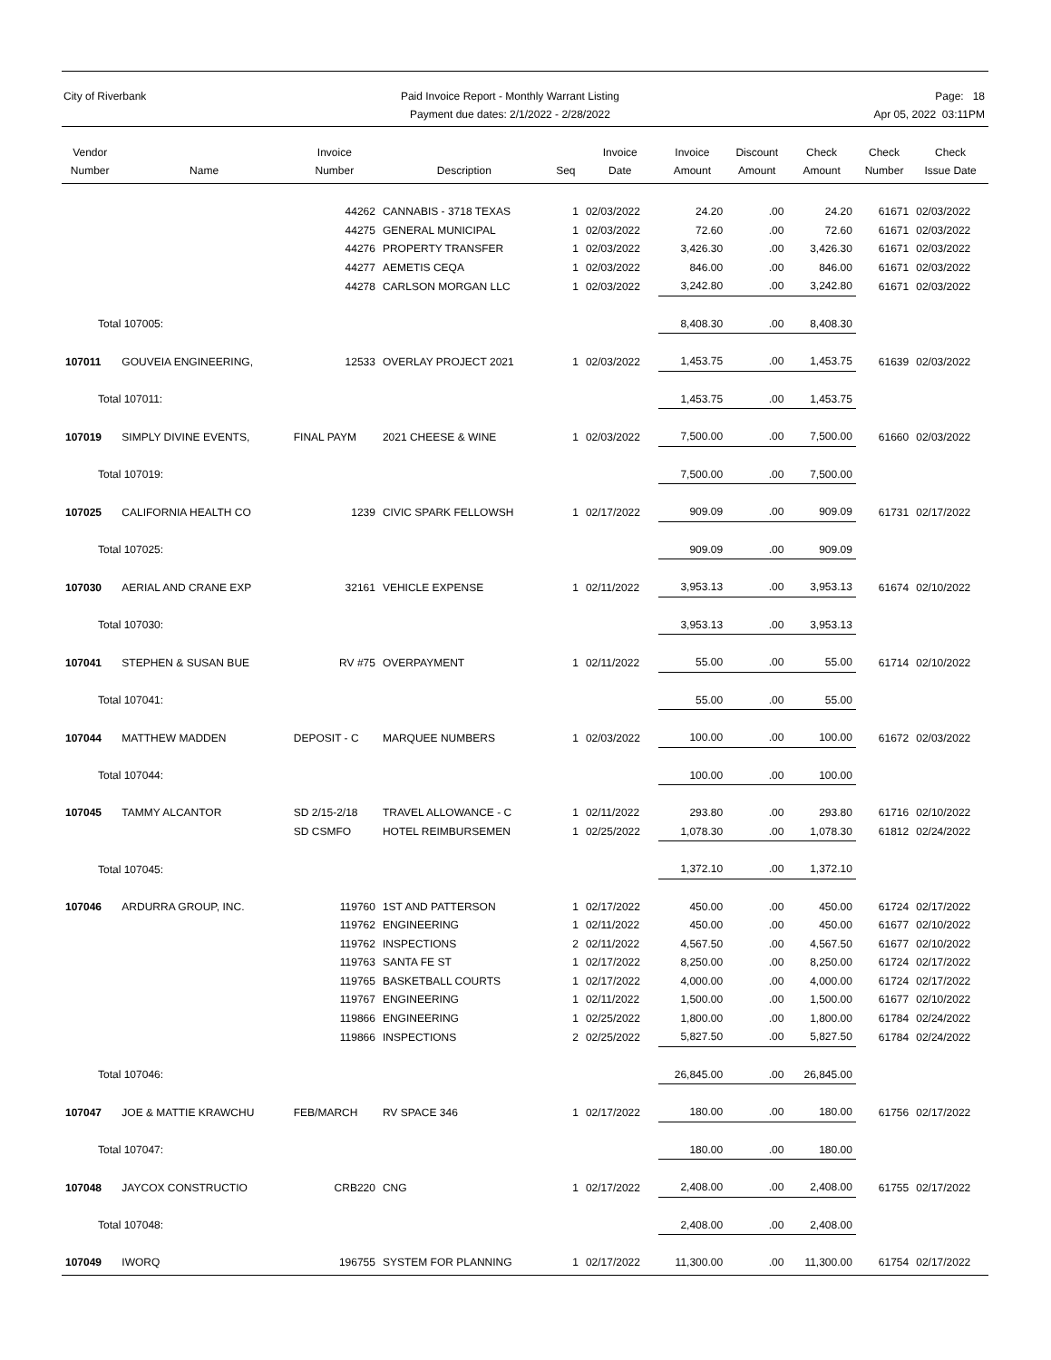City of Riverbank Paid Invoice Report - Monthly Warrant Listing
Payment due dates: 2/1/2022 - 2/28/2022
Page: 18
Apr 05, 2022 03:11PM
| Vendor Number | Name | Invoice Number | Description | Seq | Invoice Date | Invoice Amount | Discount Amount | Check Amount | Check Number | Check Issue Date |
| --- | --- | --- | --- | --- | --- | --- | --- | --- | --- | --- |
| | | 44262 | CANNABIS - 3718 TEXAS | 1 | 02/03/2022 | 24.20 | .00 | 24.20 | 61671 | 02/03/2022 |
| | | 44275 | GENERAL MUNICIPAL | 1 | 02/03/2022 | 72.60 | .00 | 72.60 | 61671 | 02/03/2022 |
| | | 44276 | PROPERTY TRANSFER | 1 | 02/03/2022 | 3,426.30 | .00 | 3,426.30 | 61671 | 02/03/2022 |
| | | 44277 | AEMETIS CEQA | 1 | 02/03/2022 | 846.00 | .00 | 846.00 | 61671 | 02/03/2022 |
| | | 44278 | CARLSON MORGAN LLC | 1 | 02/03/2022 | 3,242.80 | .00 | 3,242.80 | 61671 | 02/03/2022 |
| Total 107005: | | | | | | 8,408.30 | .00 | 8,408.30 | | |
| 107011 | GOUVEIA ENGINEERING, | 12533 | OVERLAY PROJECT 2021 | 1 | 02/03/2022 | 1,453.75 | .00 | 1,453.75 | 61639 | 02/03/2022 |
| Total 107011: | | | | | | 1,453.75 | .00 | 1,453.75 | | |
| 107019 | SIMPLY DIVINE EVENTS, | FINAL PAYM | 2021 CHEESE & WINE | 1 | 02/03/2022 | 7,500.00 | .00 | 7,500.00 | 61660 | 02/03/2022 |
| Total 107019: | | | | | | 7,500.00 | .00 | 7,500.00 | | |
| 107025 | CALIFORNIA HEALTH CO | 1239 | CIVIC SPARK FELLOWSH | 1 | 02/17/2022 | 909.09 | .00 | 909.09 | 61731 | 02/17/2022 |
| Total 107025: | | | | | | 909.09 | .00 | 909.09 | | |
| 107030 | AERIAL AND CRANE EXP | 32161 | VEHICLE EXPENSE | 1 | 02/11/2022 | 3,953.13 | .00 | 3,953.13 | 61674 | 02/10/2022 |
| Total 107030: | | | | | | 3,953.13 | .00 | 3,953.13 | | |
| 107041 | STEPHEN & SUSAN BUE | RV #75 | OVERPAYMENT | 1 | 02/11/2022 | 55.00 | .00 | 55.00 | 61714 | 02/10/2022 |
| Total 107041: | | | | | | 55.00 | .00 | 55.00 | | |
| 107044 | MATTHEW MADDEN | DEPOSIT - C | MARQUEE NUMBERS | 1 | 02/03/2022 | 100.00 | .00 | 100.00 | 61672 | 02/03/2022 |
| Total 107044: | | | | | | 100.00 | .00 | 100.00 | | |
| 107045 | TAMMY ALCANTOR | SD 2/15-2/18 | TRAVEL ALLOWANCE - C | 1 | 02/11/2022 | 293.80 | .00 | 293.80 | 61716 | 02/10/2022 |
| | | SD CSMFO | HOTEL REIMBURSEMEN | 1 | 02/25/2022 | 1,078.30 | .00 | 1,078.30 | 61812 | 02/24/2022 |
| Total 107045: | | | | | | 1,372.10 | .00 | 1,372.10 | | |
| 107046 | ARDURRA GROUP, INC. | 119760 | 1ST AND PATTERSON | 1 | 02/17/2022 | 450.00 | .00 | 450.00 | 61724 | 02/17/2022 |
| | | 119762 | ENGINEERING | 1 | 02/11/2022 | 450.00 | .00 | 450.00 | 61677 | 02/10/2022 |
| | | 119762 | INSPECTIONS | 2 | 02/11/2022 | 4,567.50 | .00 | 4,567.50 | 61677 | 02/10/2022 |
| | | 119763 | SANTA FE ST | 1 | 02/17/2022 | 8,250.00 | .00 | 8,250.00 | 61724 | 02/17/2022 |
| | | 119765 | BASKETBALL COURTS | 1 | 02/17/2022 | 4,000.00 | .00 | 4,000.00 | 61724 | 02/17/2022 |
| | | 119767 | ENGINEERING | 1 | 02/11/2022 | 1,500.00 | .00 | 1,500.00 | 61677 | 02/10/2022 |
| | | 119866 | ENGINEERING | 1 | 02/25/2022 | 1,800.00 | .00 | 1,800.00 | 61784 | 02/24/2022 |
| | | 119866 | INSPECTIONS | 2 | 02/25/2022 | 5,827.50 | .00 | 5,827.50 | 61784 | 02/24/2022 |
| Total 107046: | | | | | | 26,845.00 | .00 | 26,845.00 | | |
| 107047 | JOE & MATTIE KRAWCHU | FEB/MARCH | RV SPACE 346 | 1 | 02/17/2022 | 180.00 | .00 | 180.00 | 61756 | 02/17/2022 |
| Total 107047: | | | | | | 180.00 | .00 | 180.00 | | |
| 107048 | JAYCOX CONSTRUCTIO | CRB220 | CNG | 1 | 02/17/2022 | 2,408.00 | .00 | 2,408.00 | 61755 | 02/17/2022 |
| Total 107048: | | | | | | 2,408.00 | .00 | 2,408.00 | | |
| 107049 | IWORQ | 196755 | SYSTEM FOR PLANNING | 1 | 02/17/2022 | 11,300.00 | .00 | 11,300.00 | 61754 | 02/17/2022 |